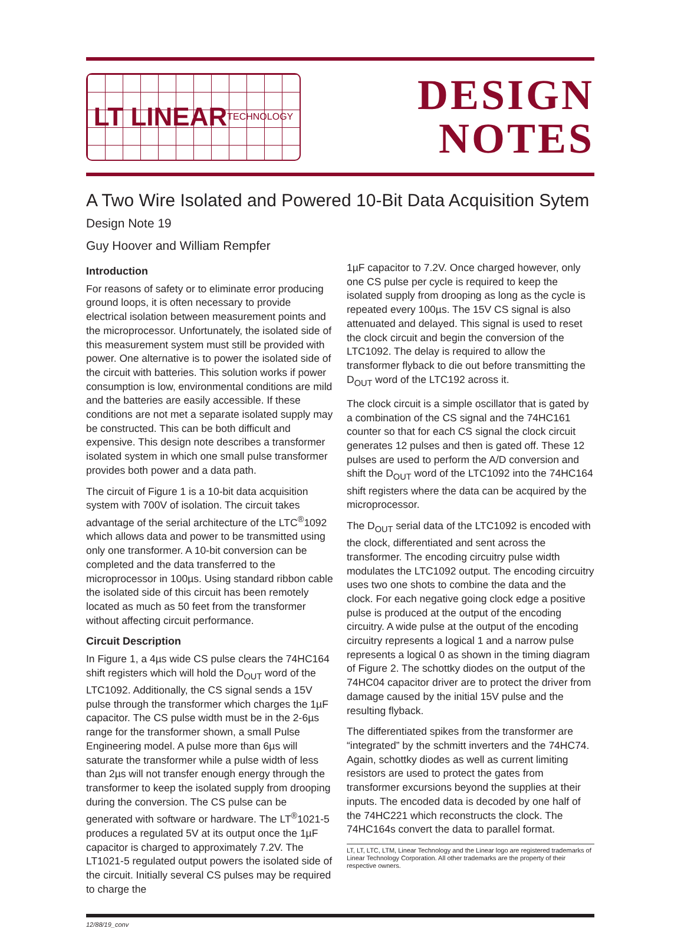LT LINEAR
TECHNOLOGY
DESIGN
NOTES
A Two Wire Isolated and Powered 10-Bit Data Acquisition Sytem
Design Note 19
Guy Hoover and William Rempfer
Introduction
For reasons of safety or to eliminate error producing ground loops, it is often necessary to provide electrical isolation between measurement points and the microprocessor. Unfortunately, the isolated side of this measurement system must still be provided with power. One alternative is to power the isolated side of the circuit with batteries. This solution works if power consumption is low, environmental conditions are mild and the batteries are easily accessible. If these conditions are not met a separate isolated supply may be constructed. This can be both difficult and expensive. This design note describes a transformer isolated system in which one small pulse transformer provides both power and a data path.
The circuit of Figure 1 is a 10-bit data acquisition system with 700V of isolation. The circuit takes advantage of the serial architecture of the LTC<sup>®</sup>1092 which allows data and power to be transmitted using only one transformer. A 10-bit conversion can be completed and the data transferred to the microprocessor in 100µs. Using standard ribbon cable the isolated side of this circuit has been remotely located as much as 50 feet from the transformer without affecting circuit performance.
Circuit Description
In Figure 1, a 4µs wide CS pulse clears the 74HC164 shift registers which will hold the D<sub>OUT</sub> word of the LTC1092. Additionally, the CS signal sends a 15V pulse through the transformer which charges the 1µF capacitor. The CS pulse width must be in the 2-6µs range for the transformer shown, a small Pulse Engineering model. A pulse more than 6µs will saturate the transformer while a pulse width of less than 2µs will not transfer enough energy through the transformer to keep the isolated supply from drooping during the conversion. The CS pulse can be generated with software or hardware. The LT<sup>®</sup>1021-5 produces a regulated 5V at its output once the 1µF capacitor is charged to approximately 7.2V. The LT1021-5 regulated output powers the isolated side of the circuit. Initially several CS pulses may be required to charge the
1µF capacitor to 7.2V. Once charged however, only one CS pulse per cycle is required to keep the isolated supply from drooping as long as the cycle is repeated every 100µs. The 15V CS signal is also attenuated and delayed. This signal is used to reset the clock circuit and begin the conversion of the LTC1092. The delay is required to allow the transformer flyback to die out before transmitting the D<sub>OUT</sub> word of the LTC192 across it.
The clock circuit is a simple oscillator that is gated by a combination of the CS signal and the 74HC161 counter so that for each CS signal the clock circuit generates 12 pulses and then is gated off. These 12 pulses are used to perform the A/D conversion and shift the D<sub>OUT</sub> word of the LTC1092 into the 74HC164 shift registers where the data can be acquired by the microprocessor.
The D<sub>OUT</sub> serial data of the LTC1092 is encoded with the clock, differentiated and sent across the transformer. The encoding circuitry pulse width modulates the LTC1092 output. The encoding circuitry uses two one shots to combine the data and the clock. For each negative going clock edge a positive pulse is produced at the output of the encoding circuitry. A wide pulse at the output of the encoding circuitry represents a logical 1 and a narrow pulse represents a logical 0 as shown in the timing diagram of Figure 2. The schottky diodes on the output of the 74HC04 capacitor driver are to protect the driver from damage caused by the initial 15V pulse and the resulting flyback.
The differentiated spikes from the transformer are “integrated” by the schmitt inverters and the 74HC74. Again, schottky diodes as well as current limiting resistors are used to protect the gates from transformer excursions beyond the supplies at their inputs. The encoded data is decoded by one half of the 74HC221 which reconstructs the clock. The 74HC164s convert the data to parallel format.
LT, LT, LTC, LTM, Linear Technology and the Linear logo are registered trademarks of Linear Technology Corporation. All other trademarks are the property of their respective owners.
12/88/19_conv